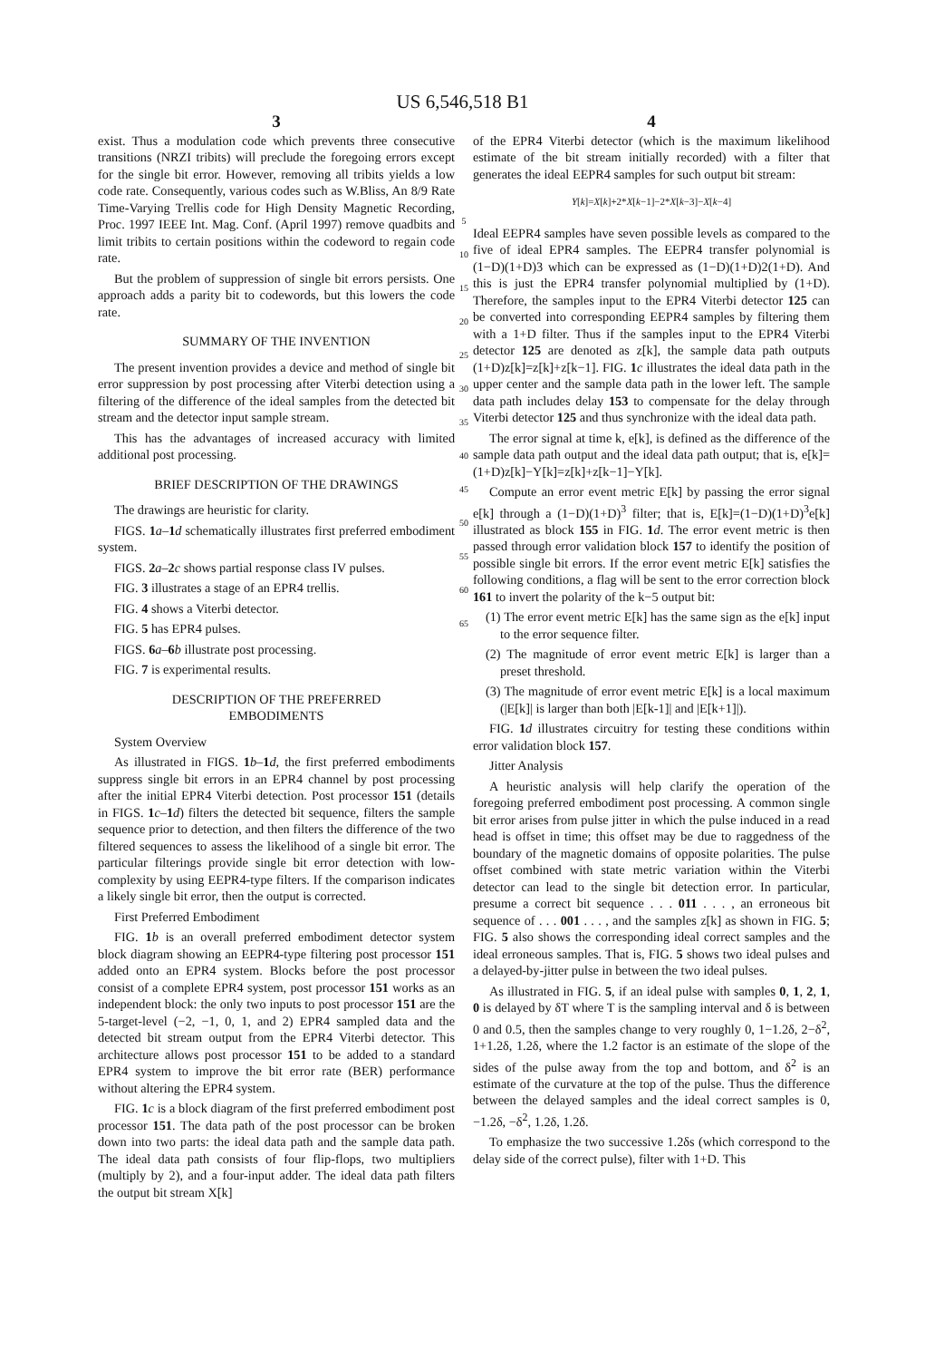US 6,546,518 B1
3
exist. Thus a modulation code which prevents three consecutive transitions (NRZI tribits) will preclude the foregoing errors except for the single bit error. However, removing all tribits yields a low code rate. Consequently, various codes such as W.Bliss, An 8/9 Rate Time-Varying Trellis code for High Density Magnetic Recording, Proc. 1997 IEEE Int. Mag. Conf. (April 1997) remove quadbits and limit tribits to certain positions within the codeword to regain code rate.
But the problem of suppression of single bit errors persists. One approach adds a parity bit to codewords, but this lowers the code rate.
SUMMARY OF THE INVENTION
The present invention provides a device and method of single bit error suppression by post processing after Viterbi detection using a filtering of the difference of the ideal samples from the detected bit stream and the detector input sample stream.
This has the advantages of increased accuracy with limited additional post processing.
BRIEF DESCRIPTION OF THE DRAWINGS
The drawings are heuristic for clarity.
FIGS. 1 a–1 d schematically illustrates first preferred embodiment system.
FIGS. 2 a–2 c shows partial response class IV pulses.
FIG. 3 illustrates a stage of an EPR4 trellis.
FIG. 4 shows a Viterbi detector.
FIG. 5 has EPR4 pulses.
FIGS. 6 a–6 b illustrate post processing.
FIG. 7 is experimental results.
DESCRIPTION OF THE PREFERRED
EMBODIMENTS
System Overview
As illustrated in FIGS. 1 b–1 d, the first preferred embodiments suppress single bit errors in an EPR4 channel by post processing after the initial EPR4 Viterbi detection. Post processor 151 (details in FIGS. 1 c–1 d) filters the detected bit sequence, filters the sample sequence prior to detection, and then filters the difference of the two filtered sequences to assess the likelihood of a single bit error. The particular filterings provide single bit error detection with low-complexity by using EEPR4-type filters. If the comparison indicates a likely single bit error, then the output is corrected.
First Preferred Embodiment
FIG. 1 b is an overall preferred embodiment detector system block diagram showing an EEPR4-type filtering post processor 151 added onto an EPR4 system. Blocks before the post processor consist of a complete EPR4 system, post processor 151 works as an independent block: the only two inputs to post processor 151 are the 5-target-level (−2, −1, 0, 1, and 2) EPR4 sampled data and the detected bit stream output from the EPR4 Viterbi detector. This architecture allows post processor 151 to be added to a standard EPR4 system to improve the bit error rate (BER) performance without altering the EPR4 system.
FIG. 1 c is a block diagram of the first preferred embodiment post processor 151. The data path of the post processor can be broken down into two parts: the ideal data path and the sample data path. The ideal data path consists of four flip-flops, two multipliers (multiply by 2), and a four-input adder. The ideal data path filters the output bit stream X[k]
5
10
15
20
25
30
35
40
45
50
55
60
65
4
of the EPR4 Viterbi detector (which is the maximum likelihood estimate of the bit stream initially recorded) with a filter that generates the ideal EEPR4 samples for such output bit stream:
Y[k]=X[k]+2*X[k−1]−2*X[k−3]−X[k−4]
Ideal EEPR4 samples have seven possible levels as compared to the five of ideal EPR4 samples. The EEPR4 transfer polynomial is (1−D)(1+D)3 which can be expressed as (1−D)(1+D)2(1+D). And this is just the EPR4 transfer polynomial multiplied by (1+D). Therefore, the samples input to the EPR4 Viterbi detector 125 can be converted into corresponding EEPR4 samples by filtering them with a 1+D filter. Thus if the samples input to the EPR4 Viterbi detector 125 are denoted as z[k], the sample data path outputs (1+D)z[k]=z[k]+z[k−1]. FIG. 1 c illustrates the ideal data path in the upper center and the sample data path in the lower left. The sample data path includes delay 153 to compensate for the delay through Viterbi detector 125 and thus synchronize with the ideal data path.
The error signal at time k, e[k], is defined as the difference of the sample data path output and the ideal data path output; that is, e[k]=(1+D)z[k]−Y[k]=z[k]+z[k−1]−Y[k].
Compute an error event metric E[k] by passing the error signal e[k] through a (1−D)(1+D)<sup>3</sup> filter; that is, E[k]=(1−D)(1+D)<sup>3</sup>e[k] illustrated as block 155 in FIG. 1 d. The error event metric is then passed through error validation block 157 to identify the position of possible single bit errors. If the error event metric E[k] satisfies the following conditions, a flag will be sent to the error correction block 161 to invert the polarity of the k−5 output bit:
(1) The error event metric E[k] has the same sign as the e[k] input to the error sequence filter.
(2) The magnitude of error event metric E[k] is larger than a preset threshold.
(3) The magnitude of error event metric E[k] is a local maximum (|E[k]| is larger than both |E[k-1]| and |E[k+1]|).
FIG. 1 d illustrates circuitry for testing these conditions within error validation block 157.
Jitter Analysis
A heuristic analysis will help clarify the operation of the foregoing preferred embodiment post processing. A common single bit error arises from pulse jitter in which the pulse induced in a read head is offset in time; this offset may be due to raggedness of the boundary of the magnetic domains of opposite polarities. The pulse offset combined with state metric variation within the Viterbi detector can lead to the single bit detection error. In particular, presume a correct bit sequence . . . 011 . . . , an erroneous bit sequence of . . . 001 . . . , and the samples z[k] as shown in FIG. 5; FIG. 5 also shows the corresponding ideal correct samples and the ideal erroneous samples. That is, FIG. 5 shows two ideal pulses and a delayed-by-jitter pulse in between the two ideal pulses.
As illustrated in FIG. 5, if an ideal pulse with samples 0, 1, 2, 1, 0 is delayed by δT where T is the sampling interval and δ is between 0 and 0.5, then the samples change to very roughly 0, 1−1.2δ, 2−δ<sup>2</sup>, 1+1.2δ, 1.2δ, where the 1.2 factor is an estimate of the slope of the sides of the pulse away from the top and bottom, and δ<sup>2</sup> is an estimate of the curvature at the top of the pulse. Thus the difference between the delayed samples and the ideal correct samples is 0, −1.2δ, −δ<sup>2</sup>, 1.2δ, 1.2δ.
To emphasize the two successive 1.2δs (which correspond to the delay side of the correct pulse), filter with 1+D. This